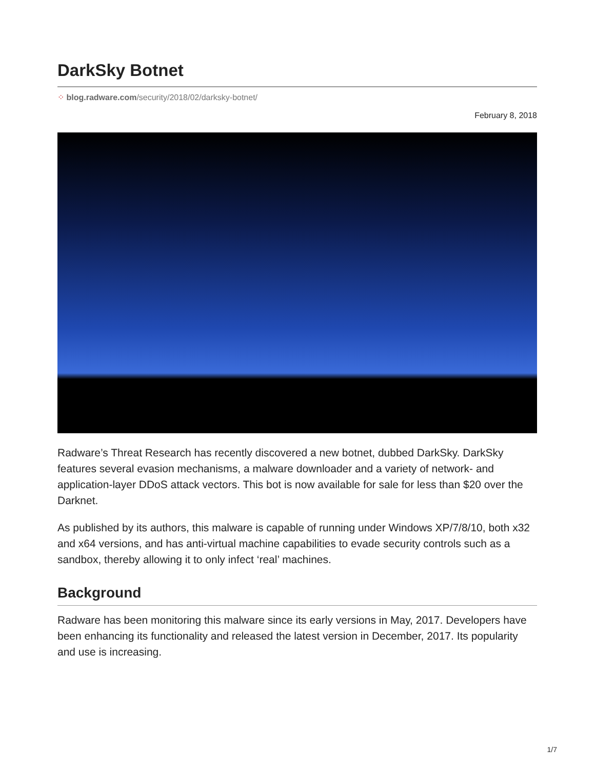DarkSky Botnet
⁘ blog.radware.com/security/2018/02/darksky-botnet/
February 8, 2018
Radware’s Threat Research has recently discovered a new botnet, dubbed DarkSky. DarkSky features several evasion mechanisms, a malware downloader and a variety of network- and application-layer DDoS attack vectors. This bot is now available for sale for less than $20 over the Darknet.
As published by its authors, this malware is capable of running under Windows XP/7/8/10, both x32 and x64 versions, and has anti-virtual machine capabilities to evade security controls such as a sandbox, thereby allowing it to only infect ‘real’ machines.
Background
Radware has been monitoring this malware since its early versions in May, 2017. Developers have been enhancing its functionality and released the latest version in December, 2017. Its popularity and use is increasing.
1/7